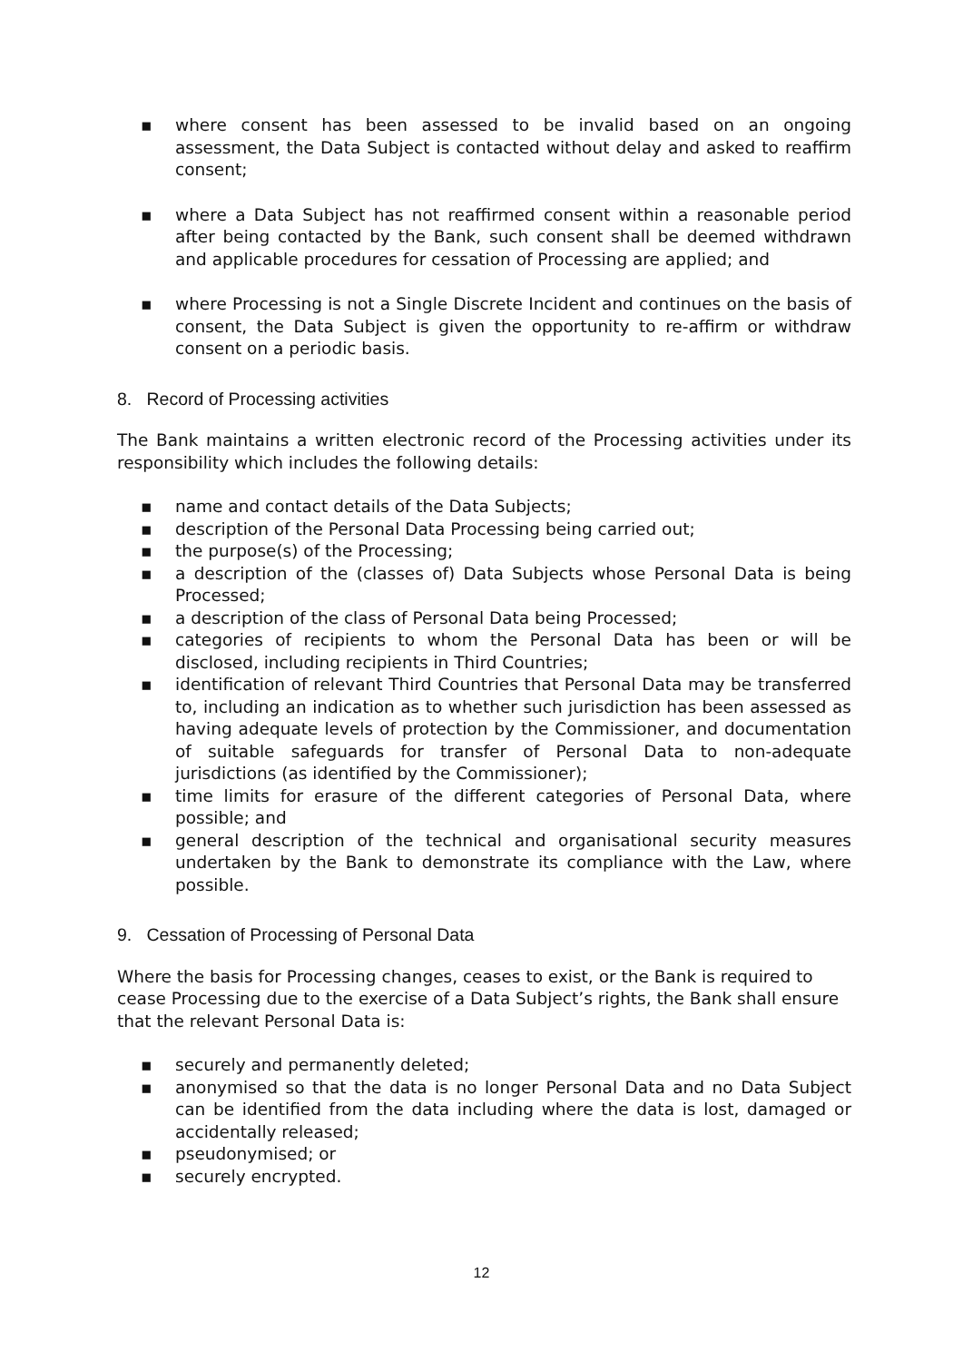▪ where consent has been assessed to be invalid based on an ongoing assessment, the Data Subject is contacted without delay and asked to reaffirm consent;
▪ where a Data Subject has not reaffirmed consent within a reasonable period after being contacted by the Bank, such consent shall be deemed withdrawn and applicable procedures for cessation of Processing are applied; and
▪ where Processing is not a Single Discrete Incident and continues on the basis of consent, the Data Subject is given the opportunity to re-affirm or withdraw consent on a periodic basis.
8. Record of Processing activities
The Bank maintains a written electronic record of the Processing activities under its responsibility which includes the following details:
▪ name and contact details of the Data Subjects;
▪ description of the Personal Data Processing being carried out;
▪ the purpose(s) of the Processing;
▪ a description of the (classes of) Data Subjects whose Personal Data is being Processed;
▪ a description of the class of Personal Data being Processed;
▪ categories of recipients to whom the Personal Data has been or will be disclosed, including recipients in Third Countries;
▪ identification of relevant Third Countries that Personal Data may be transferred to, including an indication as to whether such jurisdiction has been assessed as having adequate levels of protection by the Commissioner, and documentation of suitable safeguards for transfer of Personal Data to non-adequate jurisdictions (as identified by the Commissioner);
▪ time limits for erasure of the different categories of Personal Data, where possible; and
▪ general description of the technical and organisational security measures undertaken by the Bank to demonstrate its compliance with the Law, where possible.
9. Cessation of Processing of Personal Data
Where the basis for Processing changes, ceases to exist, or the Bank is required to cease Processing due to the exercise of a Data Subject’s rights, the Bank shall ensure that the relevant Personal Data is:
▪ securely and permanently deleted;
▪ anonymised so that the data is no longer Personal Data and no Data Subject can be identified from the data including where the data is lost, damaged or accidentally released;
▪ pseudonymised; or
▪ securely encrypted.
12